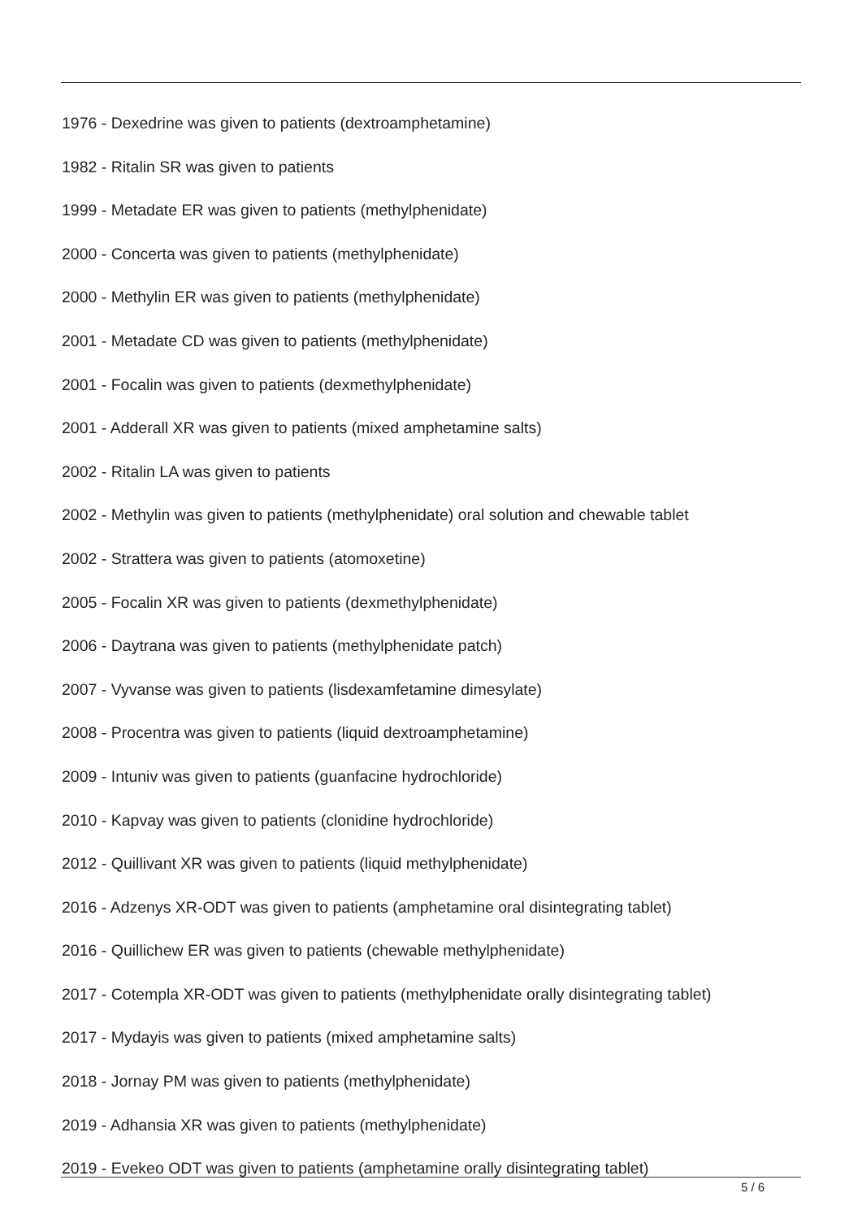1976 - Dexedrine was given to patients (dextroamphetamine)
1982 - Ritalin SR was given to patients
1999 - Metadate ER was given to patients (methylphenidate)
2000 - Concerta was given to patients (methylphenidate)
2000 - Methylin ER was given to patients (methylphenidate)
2001 - Metadate CD was given to patients (methylphenidate)
2001 - Focalin was given to patients (dexmethylphenidate)
2001 - Adderall XR was given to patients (mixed amphetamine salts)
2002 - Ritalin LA was given to patients
2002 - Methylin was given to patients (methylphenidate) oral solution and chewable tablet
2002 - Strattera was given to patients (atomoxetine)
2005 - Focalin XR was given to patients (dexmethylphenidate)
2006 - Daytrana was given to patients (methylphenidate patch)
2007 - Vyvanse was given to patients (lisdexamfetamine dimesylate)
2008 - Procentra was given to patients (liquid dextroamphetamine)
2009 - Intuniv was given to patients (guanfacine hydrochloride)
2010 - Kapvay was given to patients (clonidine hydrochloride)
2012 - Quillivant XR was given to patients (liquid methylphenidate)
2016 - Adzenys XR-ODT was given to patients (amphetamine oral disintegrating tablet)
2016 - Quillichew ER was given to patients (chewable methylphenidate)
2017 - Cotempla XR-ODT was given to patients (methylphenidate orally disintegrating tablet)
2017 - Mydayis was given to patients (mixed amphetamine salts)
2018 - Jornay PM was given to patients (methylphenidate)
2019 - Adhansia XR was given to patients (methylphenidate)
2019 - Evekeo ODT was given to patients (amphetamine orally disintegrating tablet)
5 / 6